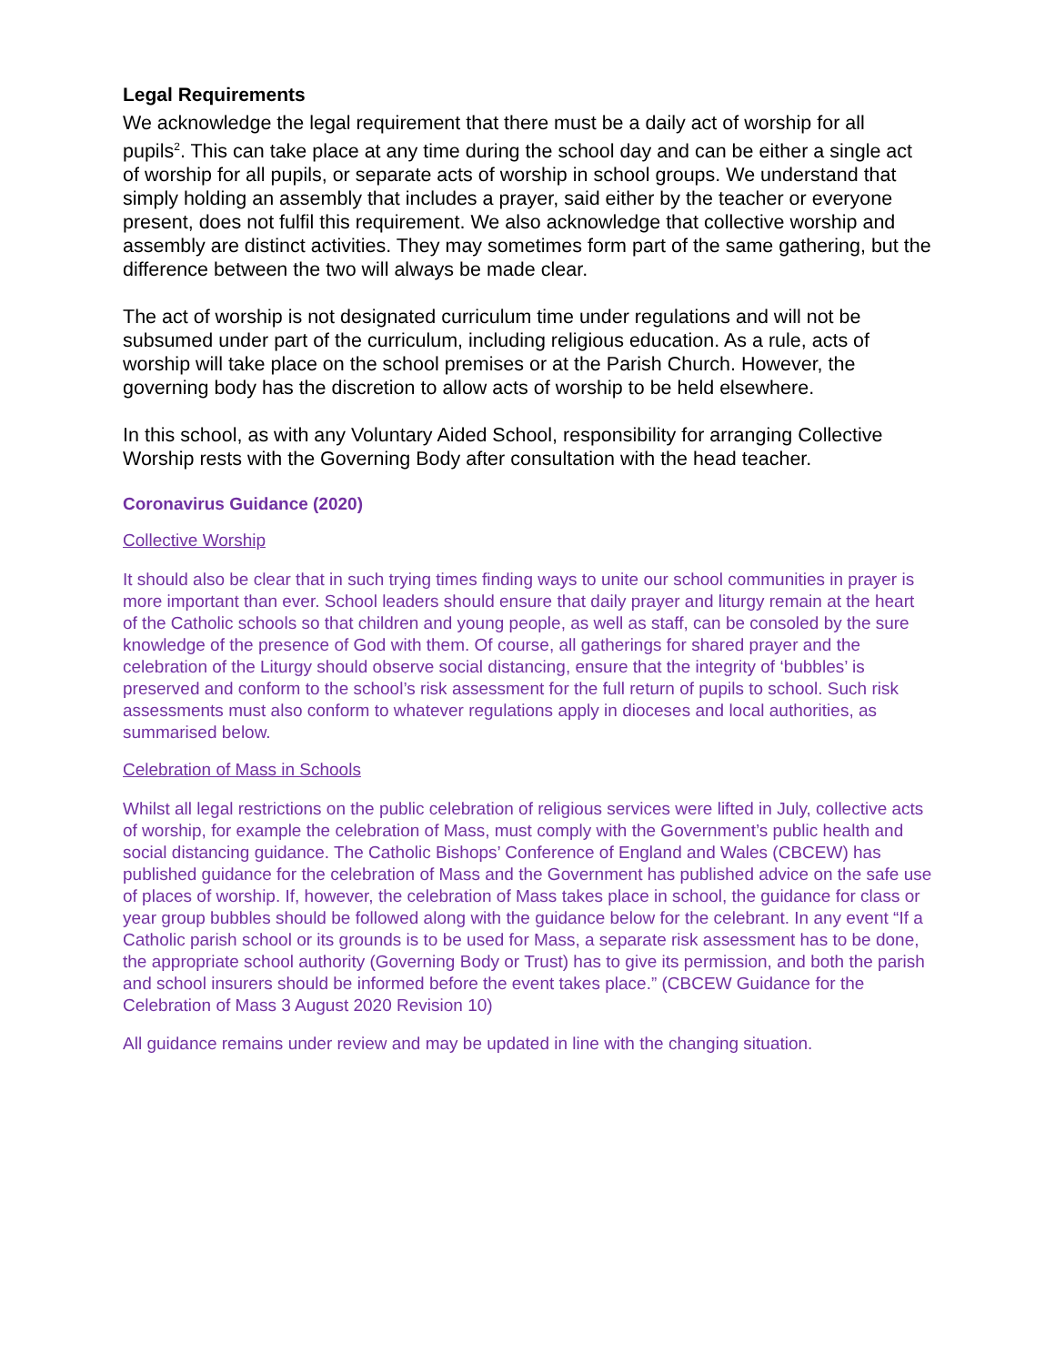Legal Requirements
We acknowledge the legal requirement that there must be a daily act of worship for all pupils<sup>2</sup>. This can take place at any time during the school day and can be either a single act of worship for all pupils, or separate acts of worship in school groups. We understand that simply holding an assembly that includes a prayer, said either by the teacher or everyone present, does not fulfil this requirement. We also acknowledge that collective worship and assembly are distinct activities. They may sometimes form part of the same gathering, but the difference between the two will always be made clear.
The act of worship is not designated curriculum time under regulations and will not be subsumed under part of the curriculum, including religious education. As a rule, acts of worship will take place on the school premises or at the Parish Church. However, the governing body has the discretion to allow acts of worship to be held elsewhere.
In this school, as with any Voluntary Aided School, responsibility for arranging Collective Worship rests with the Governing Body after consultation with the head teacher.
Coronavirus Guidance (2020)
Collective Worship
It should also be clear that in such trying times finding ways to unite our school communities in prayer is more important than ever. School leaders should ensure that daily prayer and liturgy remain at the heart of the Catholic schools so that children and young people, as well as staff, can be consoled by the sure knowledge of the presence of God with them. Of course, all gatherings for shared prayer and the celebration of the Liturgy should observe social distancing, ensure that the integrity of ‘bubbles’ is preserved and conform to the school’s risk assessment for the full return of pupils to school. Such risk assessments must also conform to whatever regulations apply in dioceses and local authorities, as summarised below.
Celebration of Mass in Schools
Whilst all legal restrictions on the public celebration of religious services were lifted in July, collective acts of worship, for example the celebration of Mass, must comply with the Government’s public health and social distancing guidance. The Catholic Bishops’ Conference of England and Wales (CBCEW) has published guidance for the celebration of Mass and the Government has published advice on the safe use of places of worship. If, however, the celebration of Mass takes place in school, the guidance for class or year group bubbles should be followed along with the guidance below for the celebrant. In any event “If a Catholic parish school or its grounds is to be used for Mass, a separate risk assessment has to be done, the appropriate school authority (Governing Body or Trust) has to give its permission, and both the parish and school insurers should be informed before the event takes place.” (CBCEW Guidance for the Celebration of Mass 3 August 2020 Revision 10)
All guidance remains under review and may be updated in line with the changing situation.